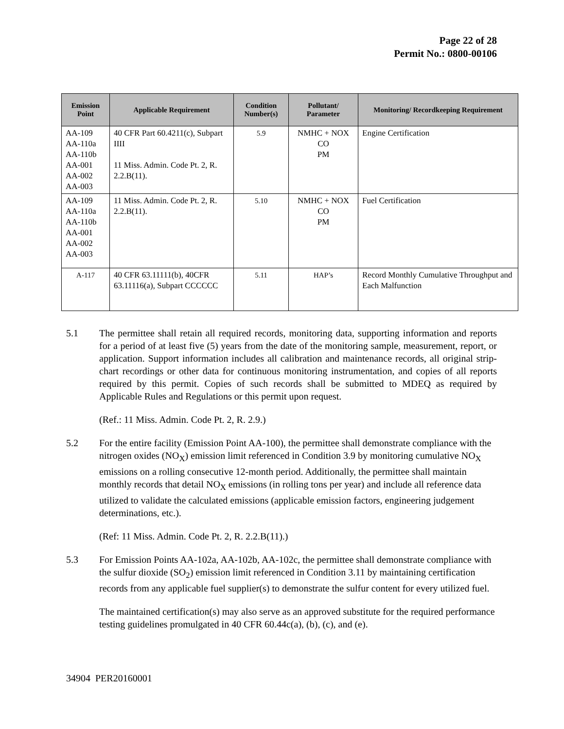Page 22 of 28
Permit No.: 0800-00106
| Emission Point | Applicable Requirement | Condition Number(s) | Pollutant/ Parameter | Monitoring/ Recordkeeping Requirement |
| --- | --- | --- | --- | --- |
| AA-109 AA-110a AA-110b AA-001 AA-002 AA-003 | 40 CFR Part 60.4211(c), Subpart IIII 11 Miss. Admin. Code Pt. 2, R. 2.2.B(11). | 5.9 | NMHC + NOX CO PM | Engine Certification |
| AA-109 AA-110a AA-110b AA-001 AA-002 AA-003 | 11 Miss. Admin. Code Pt. 2, R. 2.2.B(11). | 5.10 | NMHC + NOX CO PM | Fuel Certification |
| A-117 | 40 CFR 63.11111(b), 40CFR 63.11116(a), Subpart CCCCCC | 5.11 | HAP’s | Record Monthly Cumulative Throughput and Each Malfunction |
5.1 The permittee shall retain all required records, monitoring data, supporting information and reports for a period of at least five (5) years from the date of the monitoring sample, measurement, report, or application. Support information includes all calibration and maintenance records, all original strip-chart recordings or other data for continuous monitoring instrumentation, and copies of all reports required by this permit. Copies of such records shall be submitted to MDEQ as required by Applicable Rules and Regulations or this permit upon request.
(Ref.: 11 Miss. Admin. Code Pt. 2, R. 2.9.)
5.2 For the entire facility (Emission Point AA-100), the permittee shall demonstrate compliance with the nitrogen oxides (NO<sub>X</sub>) emission limit referenced in Condition 3.9 by monitoring cumulative NO<sub>X</sub> emissions on a rolling consecutive 12-month period. Additionally, the permittee shall maintain monthly records that detail NO<sub>X</sub> emissions (in rolling tons per year) and include all reference data utilized to validate the calculated emissions (applicable emission factors, engineering judgement determinations, etc.).
(Ref: 11 Miss. Admin. Code Pt. 2, R. 2.2.B(11).)
5.3 For Emission Points AA-102a, AA-102b, AA-102c, the permittee shall demonstrate compliance with the sulfur dioxide (SO<sub>2</sub>) emission limit referenced in Condition 3.11 by maintaining certification records from any applicable fuel supplier(s) to demonstrate the sulfur content for every utilized fuel.
The maintained certification(s) may also serve as an approved substitute for the required performance testing guidelines promulgated in 40 CFR 60.44c(a), (b), (c), and (e).
34904 PER20160001